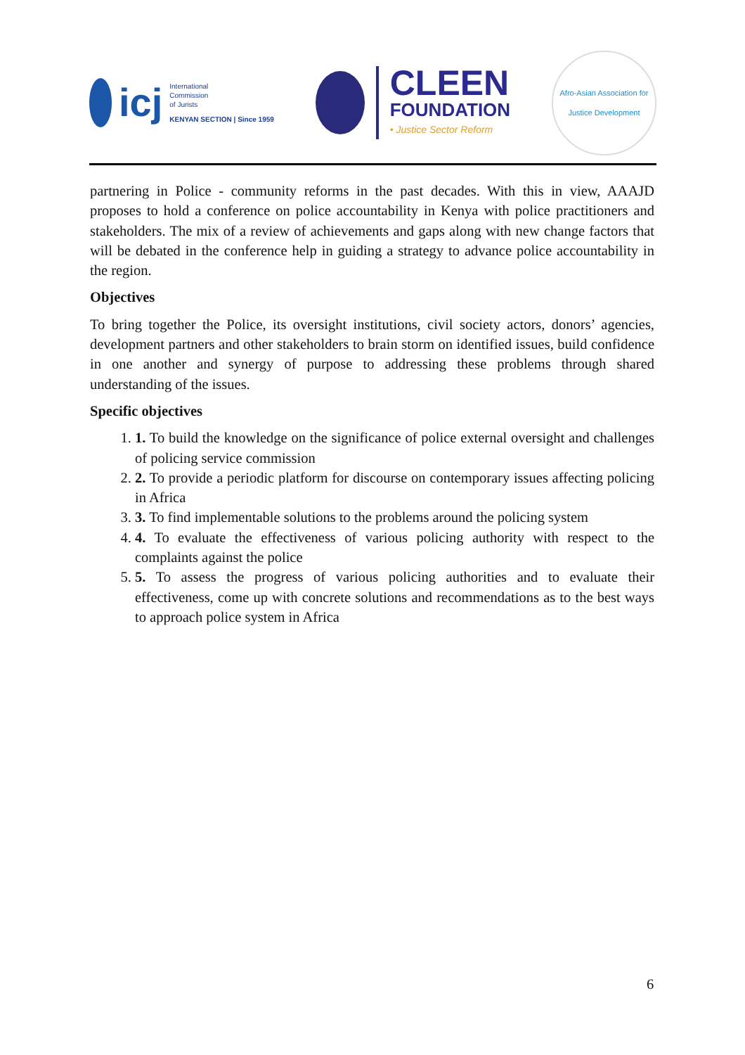icj
International
Commission
of Jurists
KENYAN SECTION | Since 1959
CLEEN
FOUNDATION
• Justice Sector Reform
Afro-Asian Association for Justice Development
partnering in Police - community reforms in the past decades. With this in view, AAAJD proposes to hold a conference on police accountability in Kenya with police practitioners and stakeholders. The mix of a review of achievements and gaps along with new change factors that will be debated in the conference help in guiding a strategy to advance police accountability in the region.
Objectives
To bring together the Police, its oversight institutions, civil society actors, donors’ agencies, development partners and other stakeholders to brain storm on identified issues, build confidence in one another and synergy of purpose to addressing these problems through shared understanding of the issues.
Specific objectives
1. 1. To build the knowledge on the significance of police external oversight and challenges of policing service commission
2. 2. To provide a periodic platform for discourse on contemporary issues affecting policing in Africa
3. 3. To find implementable solutions to the problems around the policing system
4. 4. To evaluate the effectiveness of various policing authority with respect to the complaints against the police
5. 5. To assess the progress of various policing authorities and to evaluate their effectiveness, come up with concrete solutions and recommendations as to the best ways to approach police system in Africa
6